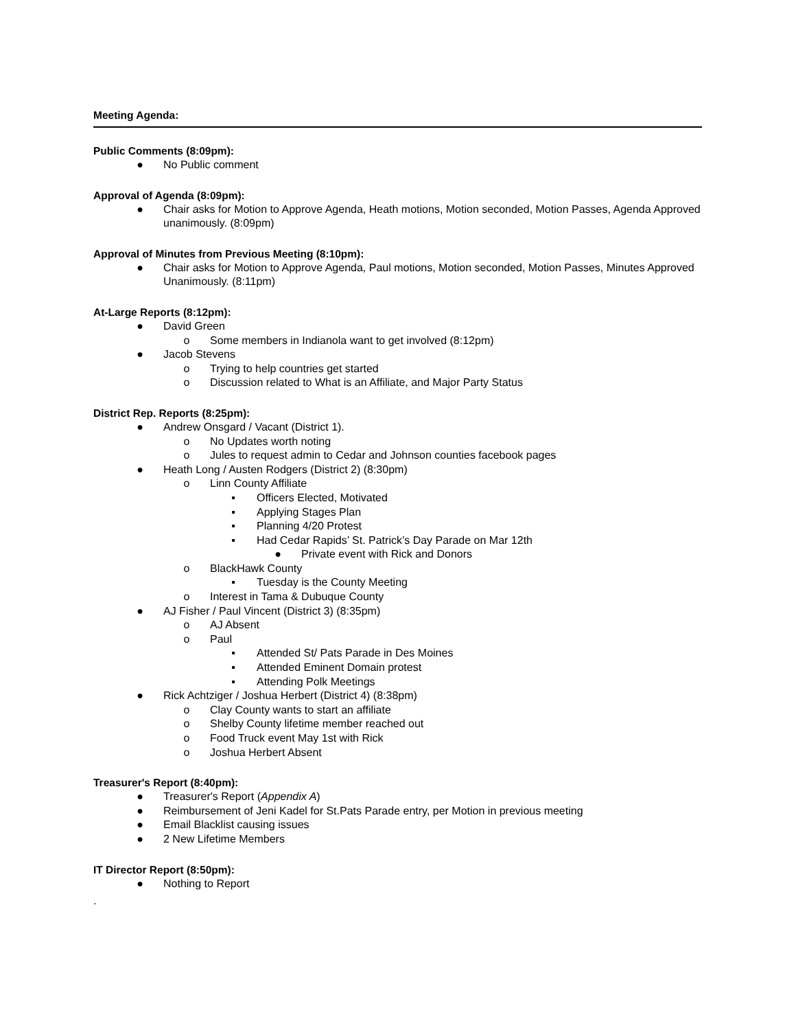Meeting Agenda:
Public Comments (8:09pm):
● No Public comment
Approval of Agenda (8:09pm):
● Chair asks for Motion to Approve Agenda, Heath motions, Motion seconded, Motion Passes, Agenda Approved unanimously. (8:09pm)
Approval of Minutes from Previous Meeting (8:10pm):
● Chair asks for Motion to Approve Agenda, Paul motions, Motion seconded, Motion Passes, Minutes Approved Unanimously. (8:11pm)
At-Large Reports (8:12pm):
● David Green
o Some members in Indianola want to get involved (8:12pm)
● Jacob Stevens
o Trying to help countries get started
o Discussion related to What is an Affiliate, and Major Party Status
District Rep. Reports (8:25pm):
● Andrew Onsgard / Vacant (District 1).
o No Updates worth noting
o Jules to request admin to Cedar and Johnson counties facebook pages
● Heath Long / Austen Rodgers (District 2) (8:30pm)
o Linn County Affiliate
▪ Officers Elected, Motivated
▪ Applying Stages Plan
▪ Planning 4/20 Protest
▪ Had Cedar Rapids’ St. Patrick’s Day Parade on Mar 12th
● Private event with Rick and Donors
o BlackHawk County
▪ Tuesday is the County Meeting
o Interest in Tama & Dubuque County
● AJ Fisher / Paul Vincent (District 3) (8:35pm)
o AJ Absent
o Paul
▪ Attended St/ Pats Parade in Des Moines
▪ Attended Eminent Domain protest
▪ Attending Polk Meetings
● Rick Achtziger / Joshua Herbert (District 4) (8:38pm)
o Clay County wants to start an affiliate
o Shelby County lifetime member reached out
o Food Truck event May 1st with Rick
o Joshua Herbert Absent
Treasurer's Report (8:40pm):
● Treasurer's Report (Appendix A)
● Reimbursement of Jeni Kadel for St.Pats Parade entry, per Motion in previous meeting
● Email Blacklist causing issues
● 2 New Lifetime Members
IT Director Report (8:50pm):
● Nothing to Report
.